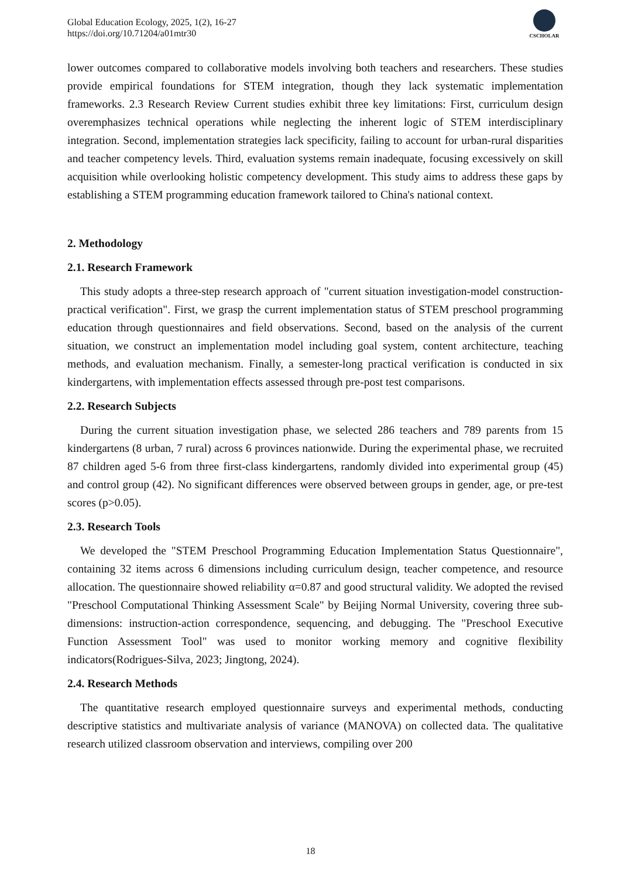Global Education Ecology, 2025, 1(2), 16-27
https://doi.org/10.71204/a01mtr30
CSCHOLAR
lower outcomes compared to collaborative models involving both teachers and researchers. These studies provide empirical foundations for STEM integration, though they lack systematic implementation frameworks. 2.3 Research Review Current studies exhibit three key limitations: First, curriculum design overemphasizes technical operations while neglecting the inherent logic of STEM interdisciplinary integration. Second, implementation strategies lack specificity, failing to account for urban-rural disparities and teacher competency levels. Third, evaluation systems remain inadequate, focusing excessively on skill acquisition while overlooking holistic competency development. This study aims to address these gaps by establishing a STEM programming education framework tailored to China's national context.
2. Methodology
2.1. Research Framework
This study adopts a three-step research approach of "current situation investigation-model construction-practical verification". First, we grasp the current implementation status of STEM preschool programming education through questionnaires and field observations. Second, based on the analysis of the current situation, we construct an implementation model including goal system, content architecture, teaching methods, and evaluation mechanism. Finally, a semester-long practical verification is conducted in six kindergartens, with implementation effects assessed through pre-post test comparisons.
2.2. Research Subjects
During the current situation investigation phase, we selected 286 teachers and 789 parents from 15 kindergartens (8 urban, 7 rural) across 6 provinces nationwide. During the experimental phase, we recruited 87 children aged 5-6 from three first-class kindergartens, randomly divided into experimental group (45) and control group (42). No significant differences were observed between groups in gender, age, or pre-test scores (p>0.05).
2.3. Research Tools
We developed the "STEM Preschool Programming Education Implementation Status Questionnaire", containing 32 items across 6 dimensions including curriculum design, teacher competence, and resource allocation. The questionnaire showed reliability α=0.87 and good structural validity. We adopted the revised "Preschool Computational Thinking Assessment Scale" by Beijing Normal University, covering three sub-dimensions: instruction-action correspondence, sequencing, and debugging. The "Preschool Executive Function Assessment Tool" was used to monitor working memory and cognitive flexibility indicators(Rodrigues-Silva, 2023; Jingtong, 2024).
2.4. Research Methods
The quantitative research employed questionnaire surveys and experimental methods, conducting descriptive statistics and multivariate analysis of variance (MANOVA) on collected data. The qualitative research utilized classroom observation and interviews, compiling over 200
18